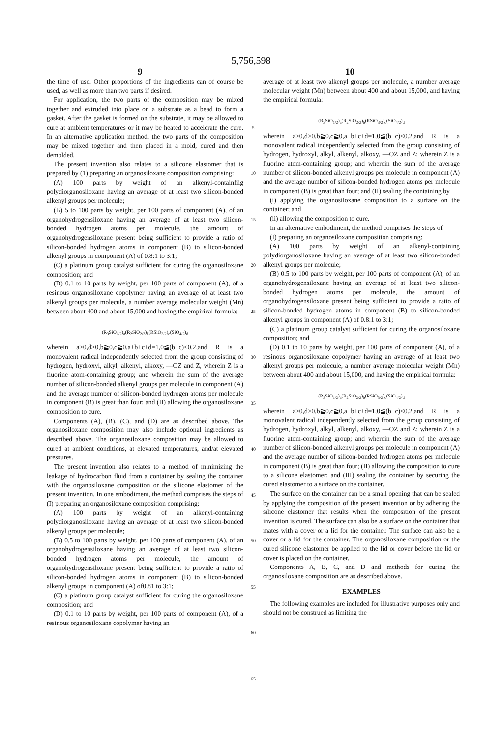5,756,598
9 10
the time of use. Other proportions of the ingredients can of course be used, as well as more than two parts if desired.
For application, the two parts of the composition may be mixed together and extruded into place on a substrate as a bead to form a gasket. After the gasket is formed on the substrate, it may be allowed to cure at ambient temperatures or it may be heated to accelerate the cure. In an alternative application method, the two parts of the composition may be mixed together and then placed in a mold, cured and then demolded.
The present invention also relates to a silicone elastomer that is prepared by (1) preparing an organosiloxane composition comprising:
(A) 100 parts by weight of an alkenyl-containfiig polydiorganosiloxane having an average of at least two silicon-bonded alkenyl groups per molecule;
(B) 5 to 100 parts by weight, per 100 parts of component (A), of an organohydrogensiloxane having an average of at least two silicon-bonded hydrogen atoms per molecule, the amount of organohydrogensiloxane present being sufficient to provide a ratio of silicon-bonded hydrogen atoms in component (B) to silicon-bonded alkenyl groups in component (A) of 0.8:1 to 3:1;
(C) a platinum group catalyst sufficient for curing the organosiloxane composition; and
(D) 0.1 to 10 parts by weight, per 100 parts of component (A), of a resinous organosiloxane copolymer having an average of at least two alkenyl groups per molecule, a number average molecular weight (Mn) between about 400 and about 15,000 and having the empirical formula:
(R<sub>3</sub>SiO<sub>1/2</sub>)<sub>a</sub>(R<sub>2</sub>SiO<sub>2/2</sub>)<sub>b</sub>(RSiO<sub>3/2</sub>)<sub>c</sub>(SiO<sub>4/2</sub>)<sub>d</sub>
wherein a>0,d>0,b≧0,c≧0,a+b+c+d=1,0≦(b+c)<0.2,and R is a monovalent radical independently selected from the group consisting of hydrogen, hydroxyl, alkyl, alkenyl, alkoxy, —OZ and Z, wherein Z is a fluorine atom-containing group; and wherein the sum of the average number of silicon-bonded alkenyl groups per molecule in component (A) and the average number of silicon-bonded hydrogen atoms per molecule in component (B) is great than four; and (II) allowing the organosiloxane composition to cure.
Components (A), (B), (C), and (D) are as described above. The organosiloxane composition may also include optional ingredients as described above. The organosiloxane composition may be allowed to cured at ambient conditions, at elevated temperatures, and/at elevated pressures.
The present invention also relates to a method of minimizing the leakage of hydrocarbon fluid from a container by sealing the container with the organosiloxane composition or the silicone elastomer of the present invention. In one embodiment, the method comprises the steps of (I) preparing an organosiloxane composition comprising:
(A) 100 parts by weight of an alkenyl-containing polydiorganosiloxane having an average of at least two silicon-bonded alkenyl groups per molecule;
(B) 0.5 to 100 parts by weight, per 100 parts of component (A), of an organohydrogensiloxane having an average of at least two silicon-bonded hydrogen atoms per molecule, the amount of organohydrogensiloxane present being sufficient to provide a ratio of silicon-bonded hydrogen atoms in component (B) to silicon-bonded alkenyl groups in component (A) of0.81 to 3:1;
(C) a platinum group catalyst sufficient for curing the organosiloxane composition; and
(D) 0.1 to 10 parts by weight, per 100 parts of component (A), of a resinous organosiloxane copolymer having an
5
10
15
20
25
30
35
40
45
50
55
60
65
average of at least two alkenyl groups per molecule, a number average molecular weight (Mn) between about 400 and about 15,000, and having the empirical formula:
(R<sub>3</sub>SiO<sub>1/2</sub>)<sub>a</sub>(R<sub>2</sub>SiO<sub>2/2</sub>)<sub>b</sub>(RSiO<sub>3/2</sub>)<sub>c</sub>(SiO<sub>4/2</sub>)<sub>d</sub>
wherein a>0,d>0,b≧0,c≧0,a+b+c+d=1,0≦(b+c)<0.2,and R is a monovalent radical independently selected from the group consisting of hydrogen, hydroxyl, alkyl, alkenyl, alkoxy, —OZ and Z; wherein Z is a fluorine atom-containing group; and wherein the sum of the average number of silicon-bonded alkenyl groups per molecule in component (A) and the average number of silicon-bonded hydrogen atoms per molecule in component (B) is great than four; and (II) sealing the containing by
(i) applying the organosiloxane composition to a surface on the container; and
(ii) allowing the composition to cure.
In an alternative embodiment, the method comprises the steps of
(I) preparing an organosiloxane composition comprising:
(A) 100 parts by weight of an alkenyl-containing polydiorganosiloxane having an average of at least two silicon-bonded alkenyl groups per molecule;
(B) 0.5 to 100 parts by weight, per 100 parts of component (A), of an organohydrogensiloxane having an average of at least two silicon-bonded hydrogen atoms per molecule, the amount of organohydrogensiloxane present being sufficient to provide a ratio of silicon-bonded hydrogen atoms in component (B) to silicon-bonded alkenyl groups in component (A) of 0.8:1 to 3:1;
(C) a platinum group catalyst sufficient for curing the organosiloxane composition; and
(D) 0.1 to 10 parts by weight, per 100 parts of component (A), of a resinous organosiloxane copolymer having an average of at least two alkenyl groups per molecule, a number average molecular weight (Mn) between about 400 and about 15,000, and having the empirical formula:
(R<sub>3</sub>SiO<sub>1/2</sub>)<sub>a</sub>(R<sub>2</sub>SiO<sub>2/2</sub>)<sub>b</sub>(RSiO<sub>3/2</sub>)<sub>c</sub>(SiO<sub>4/2</sub>)<sub>d</sub>
wherein a>0,d>0,b≧0,c≧0,a+b+c+d=1,0≦(b+c)<0.2,and R is a monovalent radical independently selected from the group consisting of hydrogen, hydroxyl, alkyl, alkenyl, alkoxy, —OZ and Z; wherein Z is a fluorine atom-containing group; and wherein the sum of the average number of silicon-bonded alkenyl groups per molecule in component (A) and the average number of silicon-bonded hydrogen atoms per molecule in component (B) is great than four; (II) allowing the composition to cure to a silicone elastomer; and (III) sealing the container by securing the cured elastomer to a surface on the container.
The surface on the container can be a small opening that can be sealed by applying the composition of the present invention or by adhering the silicone elastomer that results when the composition of the present invention is cured. The surface can also be a surface on the container that mates with a cover or a lid for the container. The surface can also be a cover or a lid for the container. The organosiloxane composition or the cured silicone elastomer be applied to the lid or cover before the lid or cover is placed on the container.
Components A, B, C, and D and methods for curing the organosiloxane composition are as described above.
EXAMPLES
The following examples are included for illustrative purposes only and should not be construed as limiting the